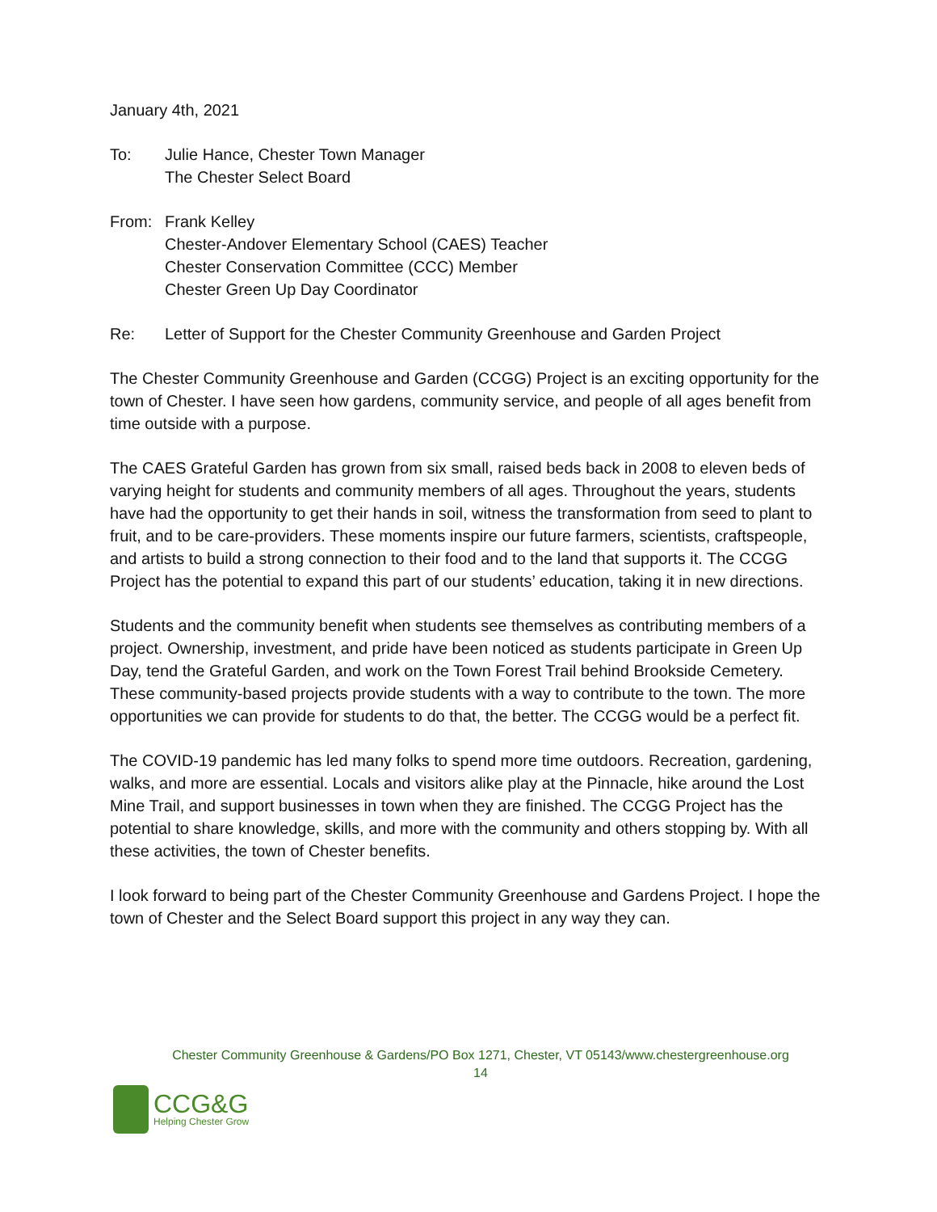January 4th, 2021
To: Julie Hance, Chester Town Manager
The Chester Select Board
From: Frank Kelley
Chester-Andover Elementary School (CAES) Teacher
Chester Conservation Committee (CCC) Member
Chester Green Up Day Coordinator
Re: Letter of Support for the Chester Community Greenhouse and Garden Project
The Chester Community Greenhouse and Garden (CCGG) Project is an exciting opportunity for the town of Chester. I have seen how gardens, community service, and people of all ages benefit from time outside with a purpose.
The CAES Grateful Garden has grown from six small, raised beds back in 2008 to eleven beds of varying height for students and community members of all ages. Throughout the years, students have had the opportunity to get their hands in soil, witness the transformation from seed to plant to fruit, and to be care-providers. These moments inspire our future farmers, scientists, craftspeople, and artists to build a strong connection to their food and to the land that supports it. The CCGG Project has the potential to expand this part of our students’ education, taking it in new directions.
Students and the community benefit when students see themselves as contributing members of a project. Ownership, investment, and pride have been noticed as students participate in Green Up Day, tend the Grateful Garden, and work on the Town Forest Trail behind Brookside Cemetery. These community-based projects provide students with a way to contribute to the town. The more opportunities we can provide for students to do that, the better. The CCGG would be a perfect fit.
The COVID-19 pandemic has led many folks to spend more time outdoors. Recreation, gardening, walks, and more are essential. Locals and visitors alike play at the Pinnacle, hike around the Lost Mine Trail, and support businesses in town when they are finished. The CCGG Project has the potential to share knowledge, skills, and more with the community and others stopping by. With all these activities, the town of Chester benefits.
I look forward to being part of the Chester Community Greenhouse and Gardens Project. I hope the town of Chester and the Select Board support this project in any way they can.
Chester Community Greenhouse & Gardens/PO Box 1271, Chester, VT 05143/www.chestergreenhouse.org
14
CCG&G
Helping Chester Grow